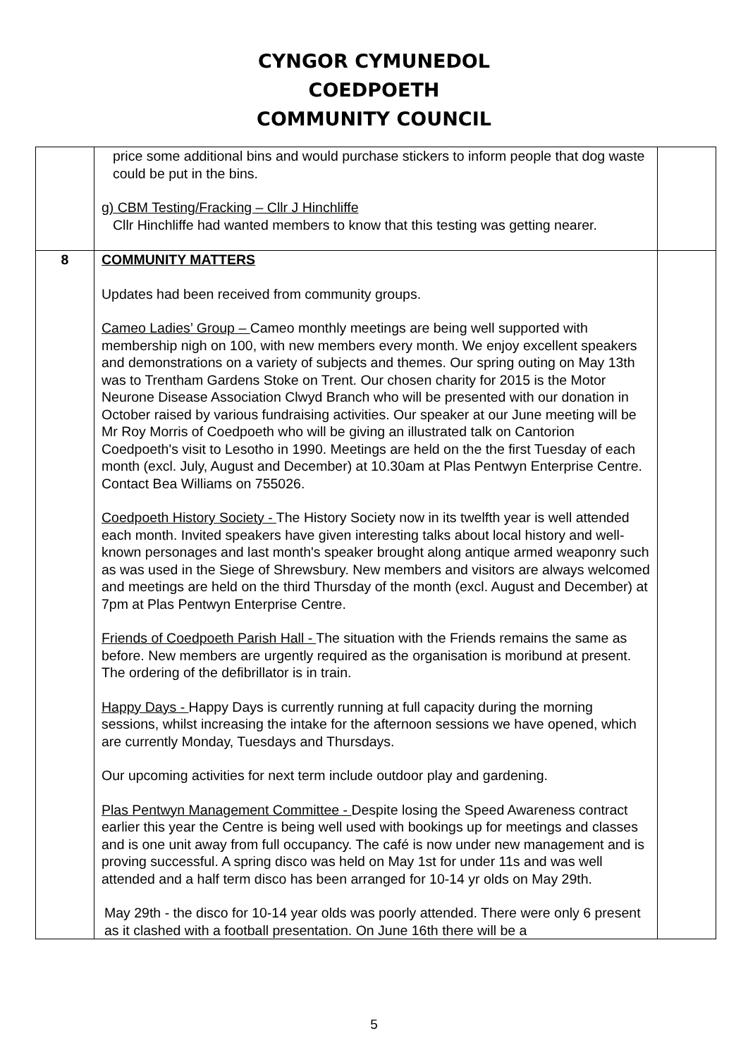CYNGOR CYMUNEDOL
COEDPOETH
COMMUNITY COUNCIL
| | price some additional bins and would purchase stickers to inform people that dog waste could be put in the bins. g) CBM Testing/Fracking – Cllr J Hinchliffe Cllr Hinchliffe had wanted members to know that this testing was getting nearer. | |
| 8 | COMMUNITY MATTERS Updates had been received from community groups. Cameo Ladies’ Group – Cameo monthly meetings are being well supported with membership nigh on 100, with new members every month. We enjoy excellent speakers and demonstrations on a variety of subjects and themes. Our spring outing on May 13th was to Trentham Gardens Stoke on Trent. Our chosen charity for 2015 is the Motor Neurone Disease Association Clwyd Branch who will be presented with our donation in October raised by various fundraising activities. Our speaker at our June meeting will be Mr Roy Morris of Coedpoeth who will be giving an illustrated talk on Cantorion Coedpoeth's visit to Lesotho in 1990. Meetings are held on the the first Tuesday of each month (excl. July, August and December) at 10.30am at Plas Pentwyn Enterprise Centre. Contact Bea Williams on 755026. Coedpoeth History Society - The History Society now in its twelfth year is well attended each month. Invited speakers have given interesting talks about local history and well-known personages and last month's speaker brought along antique armed weaponry such as was used in the Siege of Shrewsbury. New members and visitors are always welcomed and meetings are held on the third Thursday of the month (excl. August and December) at 7pm at Plas Pentwyn Enterprise Centre. Friends of Coedpoeth Parish Hall - The situation with the Friends remains the same as before. New members are urgently required as the organisation is moribund at present. The ordering of the defibrillator is in train. Happy Days - Happy Days is currently running at full capacity during the morning sessions, whilst increasing the intake for the afternoon sessions we have opened, which are currently Monday, Tuesdays and Thursdays. Our upcoming activities for next term include outdoor play and gardening. Plas Pentwyn Management Committee - Despite losing the Speed Awareness contract earlier this year the Centre is being well used with bookings up for meetings and classes and is one unit away from full occupancy. The café is now under new management and is proving successful. A spring disco was held on May 1st for under 11s and was well attended and a half term disco has been arranged for 10-14 yr olds on May 29th. May 29th - the disco for 10-14 year olds was poorly attended. There were only 6 present as it clashed with a football presentation. On June 16th there will be a | |
5